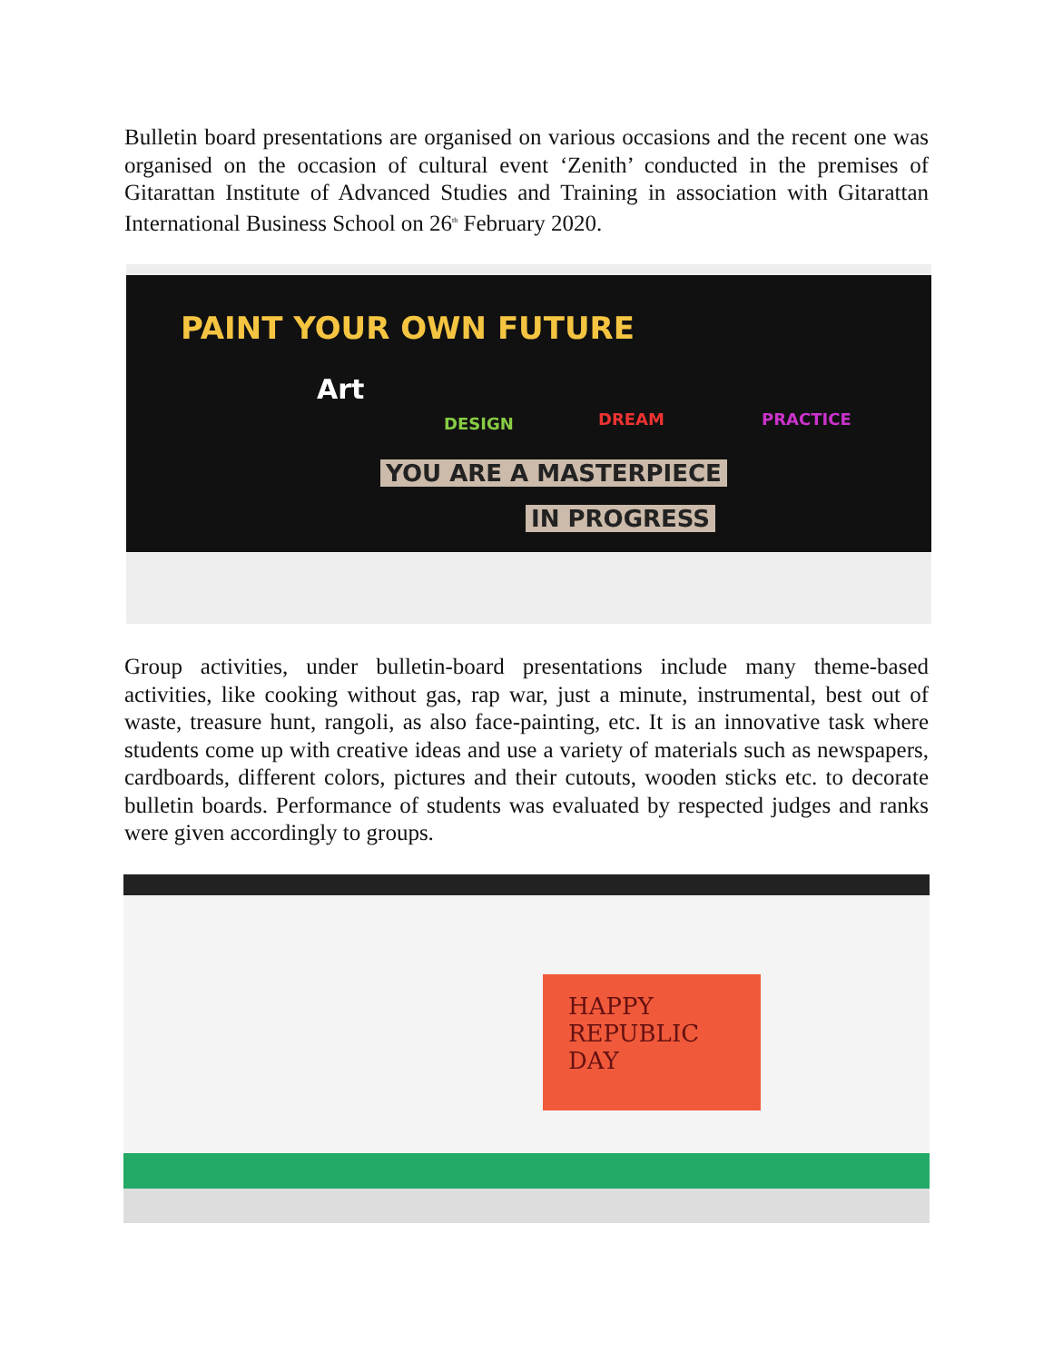Bulletin board presentations are organised on various occasions and the recent one was organised on the occasion of cultural event ‘Zenith’ conducted in the premises of Gitarattan Institute of Advanced Studies and Training in association with Gitarattan International Business School on 26<sup>th</sup> February 2020.
PAINT YOUR OWN FUTURE
Art
DESIGN DREAM PRACTICE
YOU ARE A MASTERPIECE
IN PROGRESS
Group activities, under bulletin-board presentations include many theme-based activities, like cooking without gas, rap war, just a minute, instrumental, best out of waste, treasure hunt, rangoli, as also face-painting, etc. It is an innovative task where students come up with creative ideas and use a variety of materials such as newspapers, cardboards, different colors, pictures and their cutouts, wooden sticks etc. to decorate bulletin boards. Performance of students was evaluated by respected judges and ranks were given accordingly to groups.
HAPPY
REPUBLIC
DAY